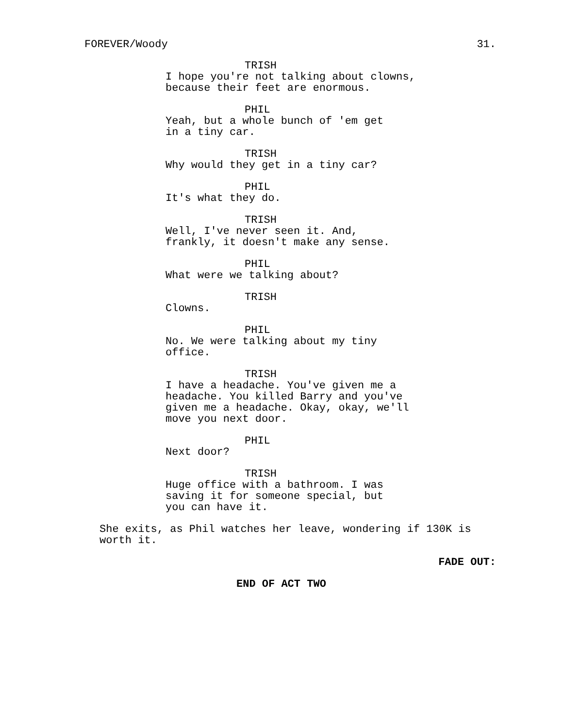FOREVER/Woody 31.
TRISH
I hope you're not talking about clowns, because their feet are enormous.
PHIL
Yeah, but a whole bunch of 'em get
in a tiny car.
TRISH
Why would they get in a tiny car?
PHIL
It's what they do.
TRISH
Well, I've never seen it. And,
frankly, it doesn't make any sense.
PHIL
What were we talking about?
TRISH
Clowns.
PHIL
No. We were talking about my tiny
office.
TRISH
I have a headache. You've given me a
headache. You killed Barry and you've
given me a headache. Okay, okay, we'll
move you next door.
PHIL
Next door?
TRISH
Huge office with a bathroom. I was
saving it for someone special, but
you can have it.
She exits, as Phil watches her leave, wondering if 130K is
worth it.
FADE OUT:
END OF ACT TWO